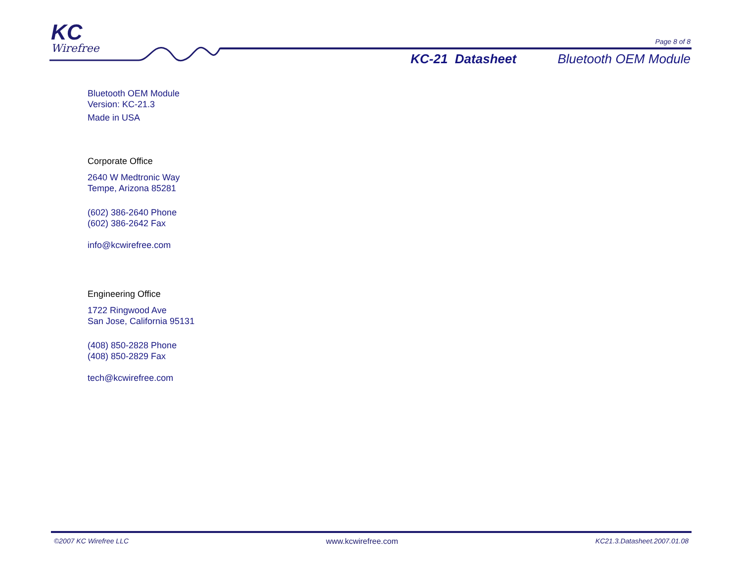KC
Wirefree
Page 8 of 8
KC-21 Datasheet Bluetooth OEM Module
Bluetooth OEM Module
Version: KC-21.3
Made in USA
Corporate Office
2640 W Medtronic Way
Tempe, Arizona 85281
(602) 386-2640 Phone
(602) 386-2642 Fax
info@kcwirefree.com
Engineering Office
1722 Ringwood Ave
San Jose, California 95131
(408) 850-2828 Phone
(408) 850-2829 Fax
tech@kcwirefree.com
©2007 KC Wirefree LLC www.kcwirefree.com KC21.3.Datasheet.2007.01.08